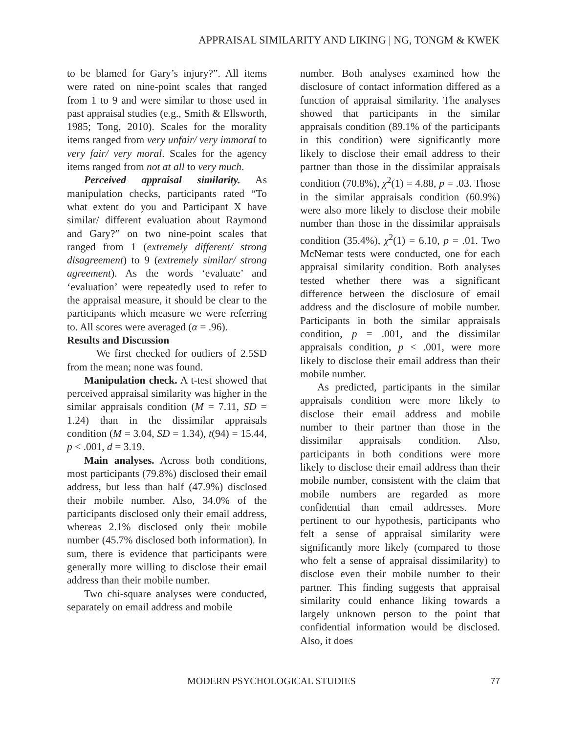APPRAISAL SIMILARITY AND LIKING | NG, TONGM & KWEK
to be blamed for Gary’s injury?”. All items were rated on nine-point scales that ranged from 1 to 9 and were similar to those used in past appraisal studies (e.g., Smith & Ellsworth, 1985; Tong, 2010). Scales for the morality items ranged from very unfair/ very immoral to very fair/ very moral. Scales for the agency items ranged from not at all to very much.
Perceived appraisal similarity. As manipulation checks, participants rated “To what extent do you and Participant X have similar/ different evaluation about Raymond and Gary?” on two nine-point scales that ranged from 1 (extremely different/ strong disagreement) to 9 (extremely similar/ strong agreement). As the words ‘evaluate’ and ‘evaluation’ were repeatedly used to refer to the appraisal measure, it should be clear to the participants which measure we were referring to. All scores were averaged (α = .96).
Results and Discussion
We first checked for outliers of 2.5SD from the mean; none was found.
Manipulation check. A t-test showed that perceived appraisal similarity was higher in the similar appraisals condition (M = 7.11, SD = 1.24) than in the dissimilar appraisals condition (M = 3.04, SD = 1.34), t(94) = 15.44, p < .001, d = 3.19.
Main analyses. Across both conditions, most participants (79.8%) disclosed their email address, but less than half (47.9%) disclosed their mobile number. Also, 34.0% of the participants disclosed only their email address, whereas 2.1% disclosed only their mobile number (45.7% disclosed both information). In sum, there is evidence that participants were generally more willing to disclose their email address than their mobile number.
Two chi-square analyses were conducted, separately on email address and mobile
number. Both analyses examined how the disclosure of contact information differed as a function of appraisal similarity. The analyses showed that participants in the similar appraisals condition (89.1% of the participants in this condition) were significantly more likely to disclose their email address to their partner than those in the dissimilar appraisals condition (70.8%), χ<sup>2</sup>(1) = 4.88, p = .03. Those in the similar appraisals condition (60.9%) were also more likely to disclose their mobile number than those in the dissimilar appraisals condition (35.4%), χ<sup>2</sup>(1) = 6.10, p = .01. Two McNemar tests were conducted, one for each appraisal similarity condition. Both analyses tested whether there was a significant difference between the disclosure of email address and the disclosure of mobile number. Participants in both the similar appraisals condition, p = .001, and the dissimilar appraisals condition, p < .001, were more likely to disclose their email address than their mobile number.
As predicted, participants in the similar appraisals condition were more likely to disclose their email address and mobile number to their partner than those in the dissimilar appraisals condition. Also, participants in both conditions were more likely to disclose their email address than their mobile number, consistent with the claim that mobile numbers are regarded as more confidential than email addresses. More pertinent to our hypothesis, participants who felt a sense of appraisal similarity were significantly more likely (compared to those who felt a sense of appraisal dissimilarity) to disclose even their mobile number to their partner. This finding suggests that appraisal similarity could enhance liking towards a largely unknown person to the point that confidential information would be disclosed. Also, it does
MODERN PSYCHOLOGICAL STUDIES 77